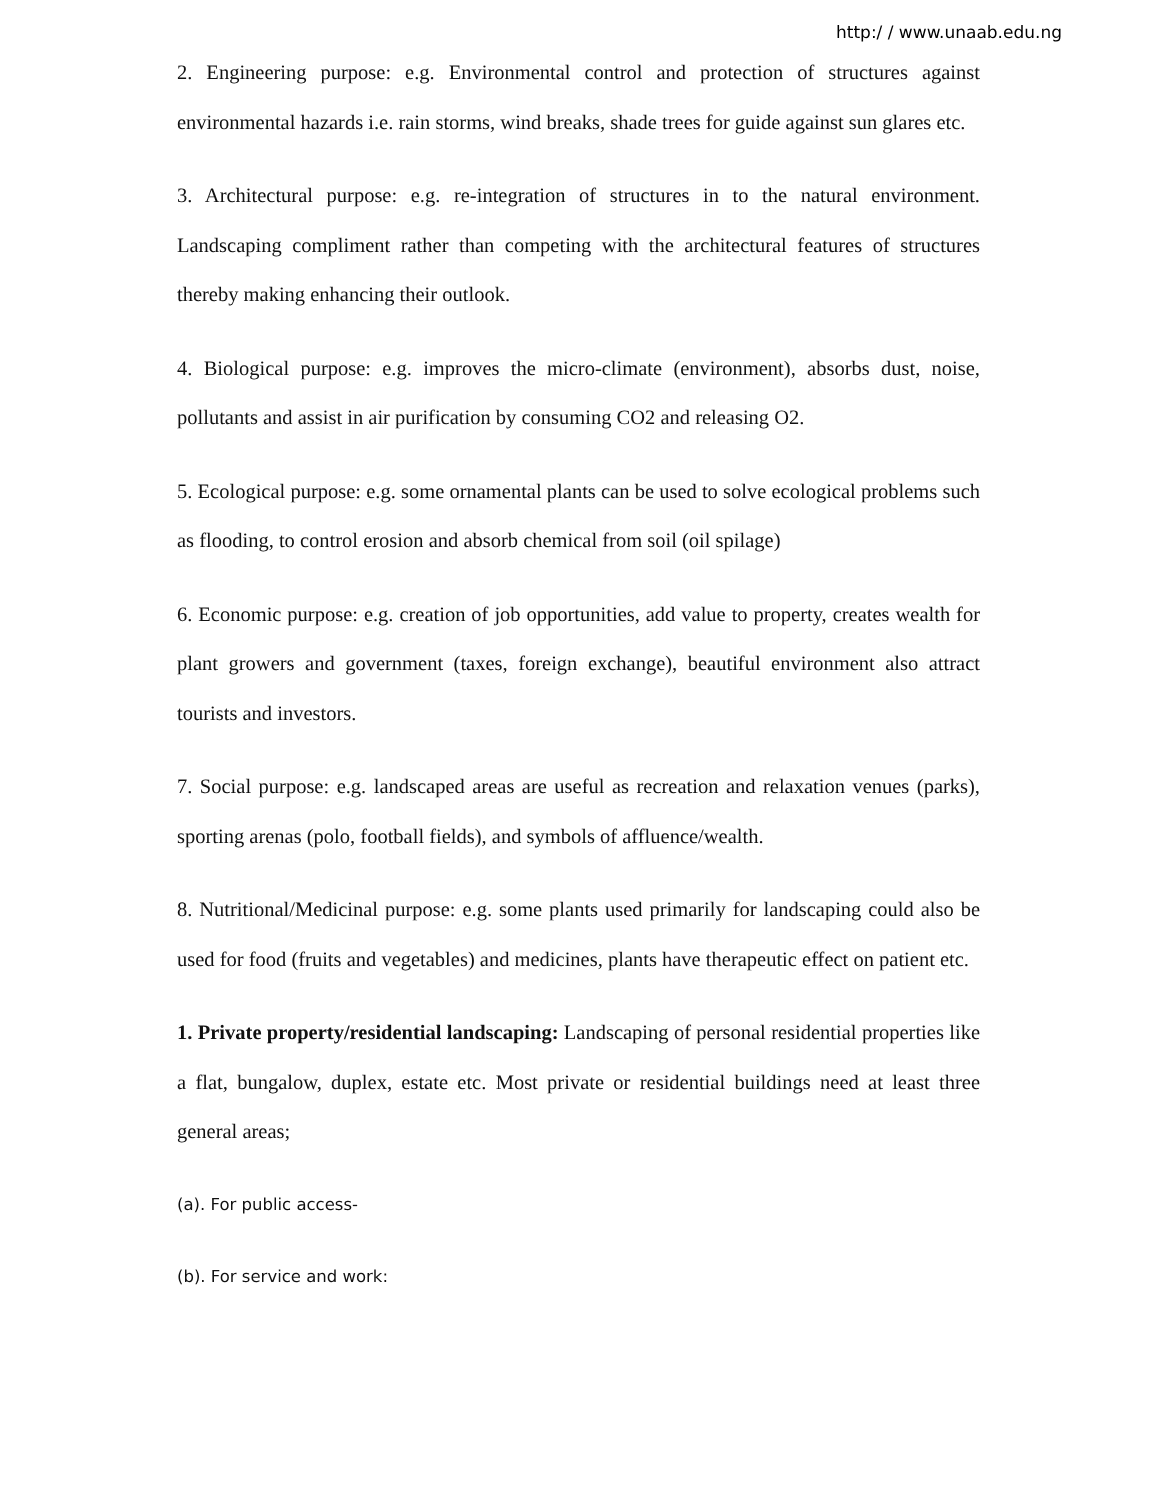http:/ / www.unaab.edu.ng
2. Engineering purpose: e.g. Environmental control and protection of structures against environmental hazards i.e. rain storms, wind breaks, shade trees for guide against sun glares etc.
3. Architectural purpose: e.g. re-integration of structures in to the natural environment. Landscaping compliment rather than competing with the architectural features of structures thereby making enhancing their outlook.
4. Biological purpose: e.g. improves the micro-climate (environment), absorbs dust, noise, pollutants and assist in air purification by consuming CO2 and releasing O2.
5. Ecological purpose: e.g. some ornamental plants can be used to solve ecological problems such as flooding, to control erosion and absorb chemical from soil (oil spilage)
6. Economic purpose: e.g. creation of job opportunities, add value to property, creates wealth for plant growers and government (taxes, foreign exchange), beautiful environment also attract tourists and investors.
7. Social purpose: e.g. landscaped areas are useful as recreation and relaxation venues (parks), sporting arenas (polo, football fields), and symbols of affluence/wealth.
8. Nutritional/Medicinal purpose: e.g. some plants used primarily for landscaping could also be used for food (fruits and vegetables) and medicines, plants have therapeutic effect on patient etc.
1. Private property/residential landscaping: Landscaping of personal residential properties like a flat, bungalow, duplex, estate etc. Most private or residential buildings need at least three general areas;
(a). For public access-
(b). For service and work: